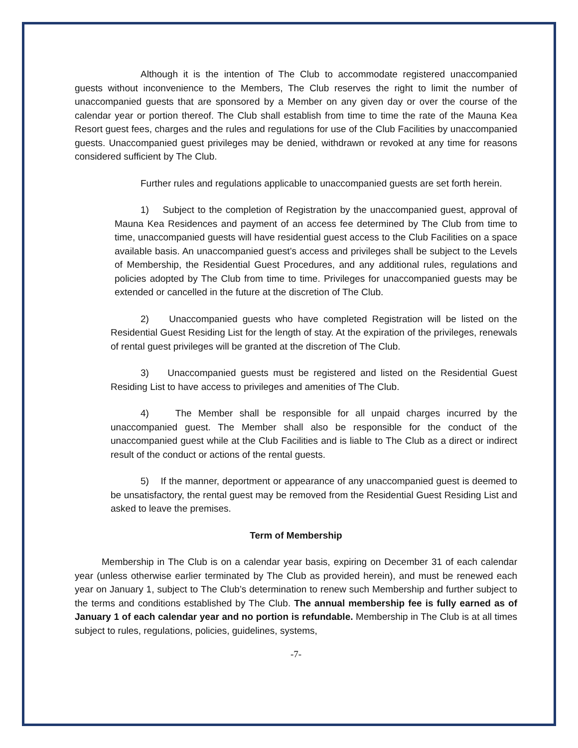Although it is the intention of The Club to accommodate registered unaccompanied guests without inconvenience to the Members, The Club reserves the right to limit the number of unaccompanied guests that are sponsored by a Member on any given day or over the course of the calendar year or portion thereof. The Club shall establish from time to time the rate of the Mauna Kea Resort guest fees, charges and the rules and regulations for use of the Club Facilities by unaccompanied guests. Unaccompanied guest privileges may be denied, withdrawn or revoked at any time for reasons considered sufficient by The Club.
Further rules and regulations applicable to unaccompanied guests are set forth herein.
1) Subject to the completion of Registration by the unaccompanied guest, approval of Mauna Kea Residences and payment of an access fee determined by The Club from time to time, unaccompanied guests will have residential guest access to the Club Facilities on a space available basis. An unaccompanied guest’s access and privileges shall be subject to the Levels of Membership, the Residential Guest Procedures, and any additional rules, regulations and policies adopted by The Club from time to time. Privileges for unaccompanied guests may be extended or cancelled in the future at the discretion of The Club.
2) Unaccompanied guests who have completed Registration will be listed on the Residential Guest Residing List for the length of stay. At the expiration of the privileges, renewals of rental guest privileges will be granted at the discretion of The Club.
3) Unaccompanied guests must be registered and listed on the Residential Guest Residing List to have access to privileges and amenities of The Club.
4) The Member shall be responsible for all unpaid charges incurred by the unaccompanied guest. The Member shall also be responsible for the conduct of the unaccompanied guest while at the Club Facilities and is liable to The Club as a direct or indirect result of the conduct or actions of the rental guests.
5) If the manner, deportment or appearance of any unaccompanied guest is deemed to be unsatisfactory, the rental guest may be removed from the Residential Guest Residing List and asked to leave the premises.
Term of Membership
Membership in The Club is on a calendar year basis, expiring on December 31 of each calendar year (unless otherwise earlier terminated by The Club as provided herein), and must be renewed each year on January 1, subject to The Club’s determination to renew such Membership and further subject to the terms and conditions established by The Club. The annual membership fee is fully earned as of January 1 of each calendar year and no portion is refundable. Membership in The Club is at all times subject to rules, regulations, policies, guidelines, systems,
-7-